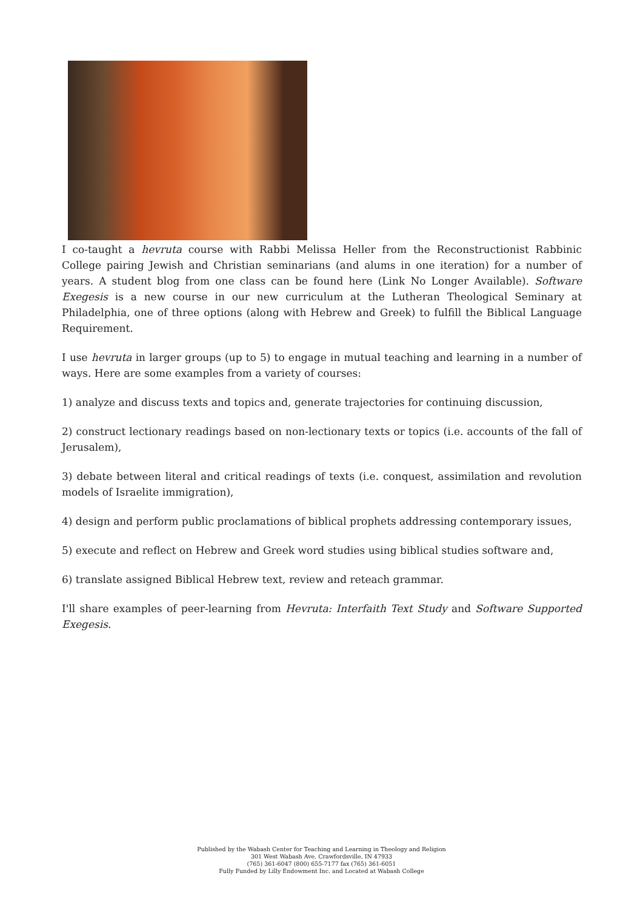I co-taught a hevruta course with Rabbi Melissa Heller from the Reconstructionist Rabbinic College pairing Jewish and Christian seminarians (and alums in one iteration) for a number of years. A student blog from one class can be found here (Link No Longer Available). Software Exegesis is a new course in our new curriculum at the Lutheran Theological Seminary at Philadelphia, one of three options (along with Hebrew and Greek) to fulfill the Biblical Language Requirement.
I use hevruta in larger groups (up to 5) to engage in mutual teaching and learning in a number of ways. Here are some examples from a variety of courses:
1) analyze and discuss texts and topics and, generate trajectories for continuing discussion,
2) construct lectionary readings based on non-lectionary texts or topics (i.e. accounts of the fall of Jerusalem),
3) debate between literal and critical readings of texts (i.e. conquest, assimilation and revolution models of Israelite immigration),
4) design and perform public proclamations of biblical prophets addressing contemporary issues,
5) execute and reflect on Hebrew and Greek word studies using biblical studies software and,
6) translate assigned Biblical Hebrew text, review and reteach grammar.
I'll share examples of peer-learning from Hevruta: Interfaith Text Study and Software Supported Exegesis.
Published by the Wabash Center for Teaching and Learning in Theology and Religion
301 West Wabash Ave, Crawfordsville, IN 47933
(765) 361-6047 (800) 655-7177 fax (765) 361-6051
Fully Funded by Lilly Endowment Inc. and Located at Wabash College